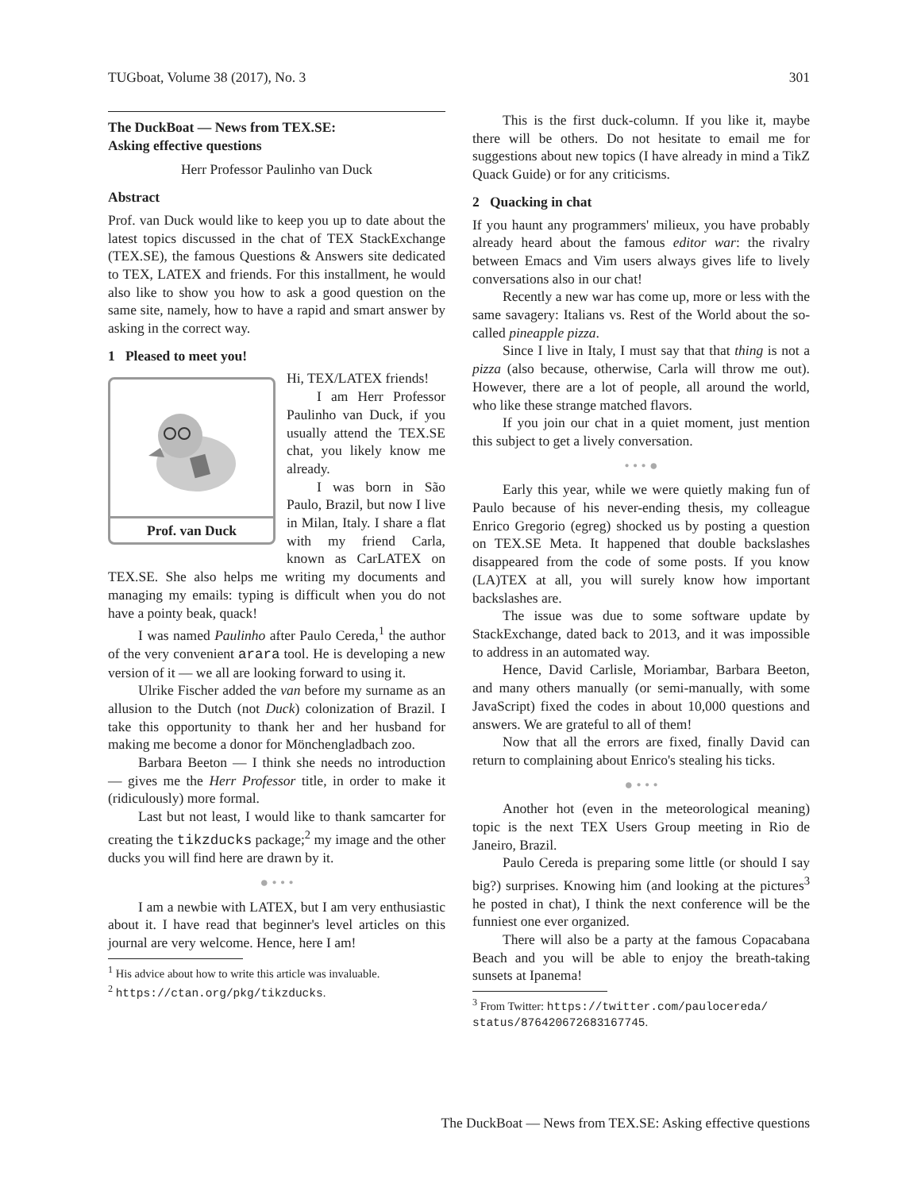TUGboat, Volume 38 (2017), No. 3 301
The DuckBoat — News from TEX.SE:
Asking effective questions
Herr Professor Paulinho van Duck
Abstract
Prof. van Duck would like to keep you up to date about the latest topics discussed in the chat of TEX StackExchange (TEX.SE), the famous Questions & Answers site dedicated to TEX, LATEX and friends. For this installment, he would also like to show you how to ask a good question on the same site, namely, how to have a rapid and smart answer by asking in the correct way.
1 Pleased to meet you!
Prof. van Duck
Hi, TEX/LATEX friends!
I am Herr Professor Paulinho van Duck, if you usually attend the TEX.SE chat, you likely know me already.
I was born in São Paulo, Brazil, but now I live in Milan, Italy. I share a flat with my friend Carla, known as CarLATEX on TEX.SE. She also helps me writing my documents and managing my emails: typing is difficult when you do not have a pointy beak, quack!
I was named Paulinho after Paulo Cereda,<sup>1</sup> the author of the very convenient arara tool. He is developing a new version of it — we all are looking forward to using it.
Ulrike Fischer added the van before my surname as an allusion to the Dutch (not Duck) colonization of Brazil. I take this opportunity to thank her and her husband for making me become a donor for Mönchengladbach zoo.
Barbara Beeton — I think she needs no introduction — gives me the Herr Professor title, in order to make it (ridiculously) more formal.
Last but not least, I would like to thank samcarter for creating the tikzducks package;<sup>2</sup> my image and the other ducks you will find here are drawn by it.
● • • •
I am a newbie with LATEX, but I am very enthusiastic about it. I have read that beginner's level articles on this journal are very welcome. Hence, here I am!
<sup>1</sup> His advice about how to write this article was invaluable.
<sup>2</sup> https://ctan.org/pkg/tikzducks.
This is the first duck-column. If you like it, maybe there will be others. Do not hesitate to email me for suggestions about new topics (I have already in mind a TikZ Quack Guide) or for any criticisms.
2 Quacking in chat
If you haunt any programmers' milieux, you have probably already heard about the famous editor war: the rivalry between Emacs and Vim users always gives life to lively conversations also in our chat!
Recently a new war has come up, more or less with the same savagery: Italians vs. Rest of the World about the so-called pineapple pizza.
Since I live in Italy, I must say that that thing is not a pizza (also because, otherwise, Carla will throw me out). However, there are a lot of people, all around the world, who like these strange matched flavors.
If you join our chat in a quiet moment, just mention this subject to get a lively conversation.
• • • ●
Early this year, while we were quietly making fun of Paulo because of his never-ending thesis, my colleague Enrico Gregorio (egreg) shocked us by posting a question on TEX.SE Meta. It happened that double backslashes disappeared from the code of some posts. If you know (LA)TEX at all, you will surely know how important backslashes are.
The issue was due to some software update by StackExchange, dated back to 2013, and it was impossible to address in an automated way.
Hence, David Carlisle, Moriambar, Barbara Beeton, and many others manually (or semi-manually, with some JavaScript) fixed the codes in about 10,000 questions and answers. We are grateful to all of them!
Now that all the errors are fixed, finally David can return to complaining about Enrico's stealing his ticks.
● • • •
Another hot (even in the meteorological meaning) topic is the next TEX Users Group meeting in Rio de Janeiro, Brazil.
Paulo Cereda is preparing some little (or should I say big?) surprises. Knowing him (and looking at the pictures<sup>3</sup> he posted in chat), I think the next conference will be the funniest one ever organized.
There will also be a party at the famous Copacabana Beach and you will be able to enjoy the breath-taking sunsets at Ipanema!
<sup>3</sup> From Twitter: https://twitter.com/paulocereda/ status/876420672683167745.
The DuckBoat — News from TEX.SE: Asking effective questions